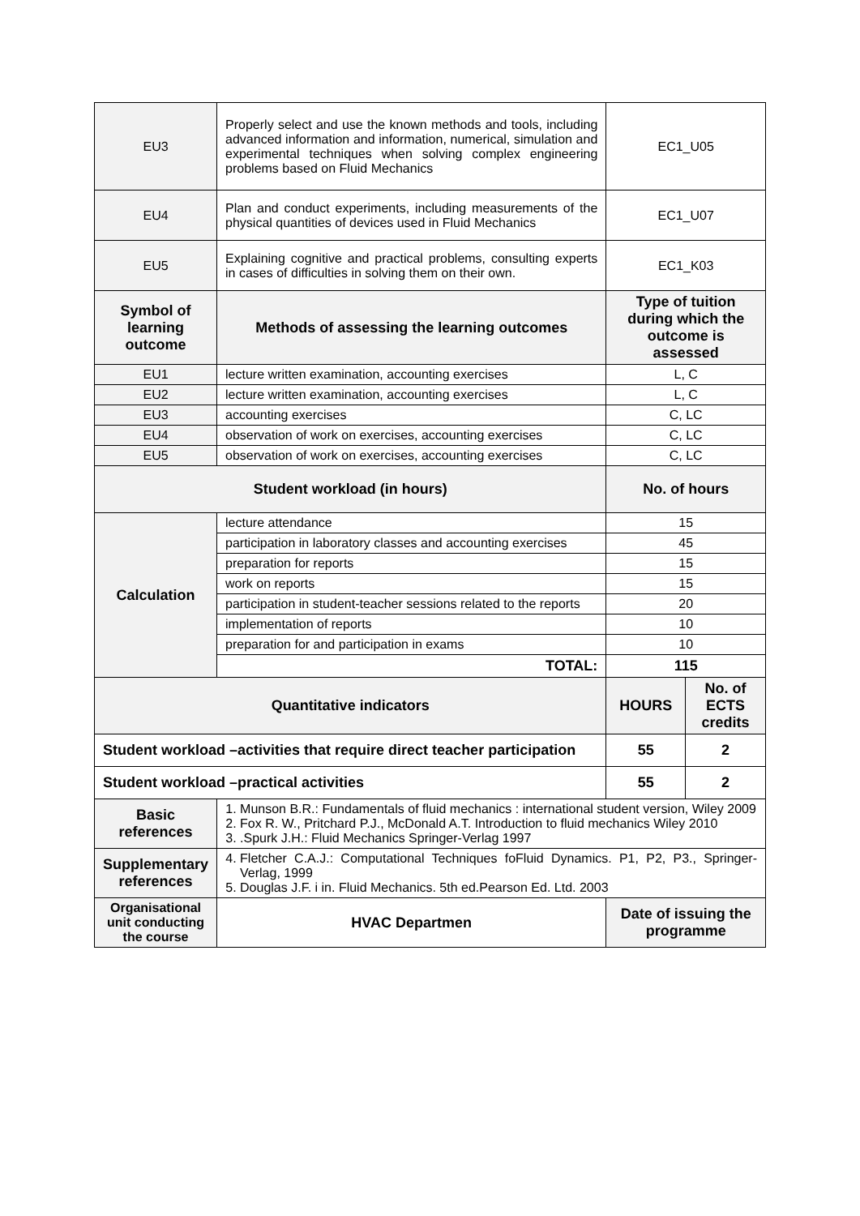| EU3 | Properly select and use the known methods and tools, including advanced information and information, numerical, simulation and experimental techniques when solving complex engineering problems based on Fluid Mechanics | EC1_U05 | |
| EU4 | Plan and conduct experiments, including measurements of the physical quantities of devices used in Fluid Mechanics | EC1_U07 | |
| EU5 | Explaining cognitive and practical problems, consulting experts in cases of difficulties in solving them on their own. | EC1_K03 | |
| Symbol of learning outcome | Methods of assessing the learning outcomes | Type of tuition during which the outcome is assessed | |
| EU1 | lecture written examination, accounting exercises | L, C | |
| EU2 | lecture written examination, accounting exercises | L, C | |
| EU3 | accounting exercises | C, LC | |
| EU4 | observation of work on exercises, accounting exercises | C, LC | |
| EU5 | observation of work on exercises, accounting exercises | C, LC | |
| Student workload (in hours) | | No. of hours | |
| Calculation | lecture attendance | 15 | |
| | participation in laboratory classes and accounting exercises | 45 | |
| | preparation for reports | 15 | |
| | work on reports | 15 | |
| | participation in student-teacher sessions related to the reports | 20 | |
| | implementation of reports | 10 | |
| | preparation for and participation in exams | 10 | |
| | TOTAL: | 115 | |
| Quantitative indicators | | HOURS | No. of ECTS credits |
| Student workload –activities that require direct teacher participation | | 55 | 2 |
| Student workload –practical activities | | 55 | 2 |
| Basic references | 1. Munson B.R.: Fundamentals of fluid mechanics : international student version, Wiley 2009 2. Fox R. W., Pritchard P.J., McDonald A.T. Introduction to fluid mechanics Wiley 2010 3. .Spurk J.H.: Fluid Mechanics Springer-Verlag 1997 | | |
| Supplementary references | 4. Fletcher C.A.J.: Computational Techniques foFluid Dynamics. P1, P2, P3., Springer-Verlag, 1999 5. Douglas J.F. i in. Fluid Mechanics. 5th ed.Pearson Ed. Ltd. 2003 | | |
| Organisational unit conducting the course | HVAC Departmen | Date of issuing the programme | |